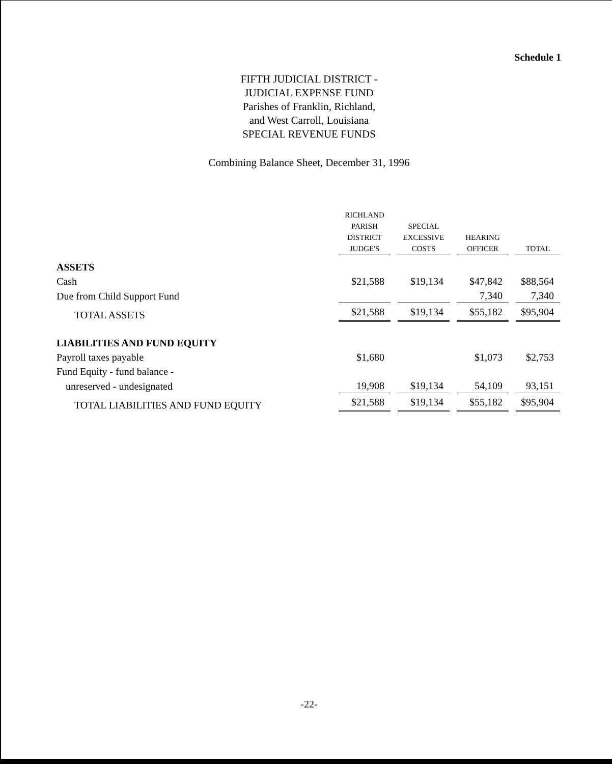Schedule 1
FIFTH JUDICIAL DISTRICT -
JUDICIAL EXPENSE FUND
Parishes of Franklin, Richland,
and West Carroll, Louisiana
SPECIAL REVENUE FUNDS
Combining Balance Sheet, December 31, 1996
| | RICHLAND PARISH DISTRICT JUDGE'S | SPECIAL EXCESSIVE COSTS | HEARING OFFICER | TOTAL |
| ASSETS | | | | |
| Cash | $21,588 | $19,134 | $47,842 | $88,564 |
| Due from Child Support Fund | | | 7,340 | 7,340 |
| TOTAL ASSETS | $21,588 | $19,134 | $55,182 | $95,904 |
| LIABILITIES AND FUND EQUITY | | | | |
| Payroll taxes payable | $1,680 | | $1,073 | $2,753 |
| Fund Equity - fund balance - | | | | |
| unreserved - undesignated | 19,908 | $19,134 | 54,109 | 93,151 |
| TOTAL LIABILITIES AND FUND EQUITY | $21,588 | $19,134 | $55,182 | $95,904 |
-22-